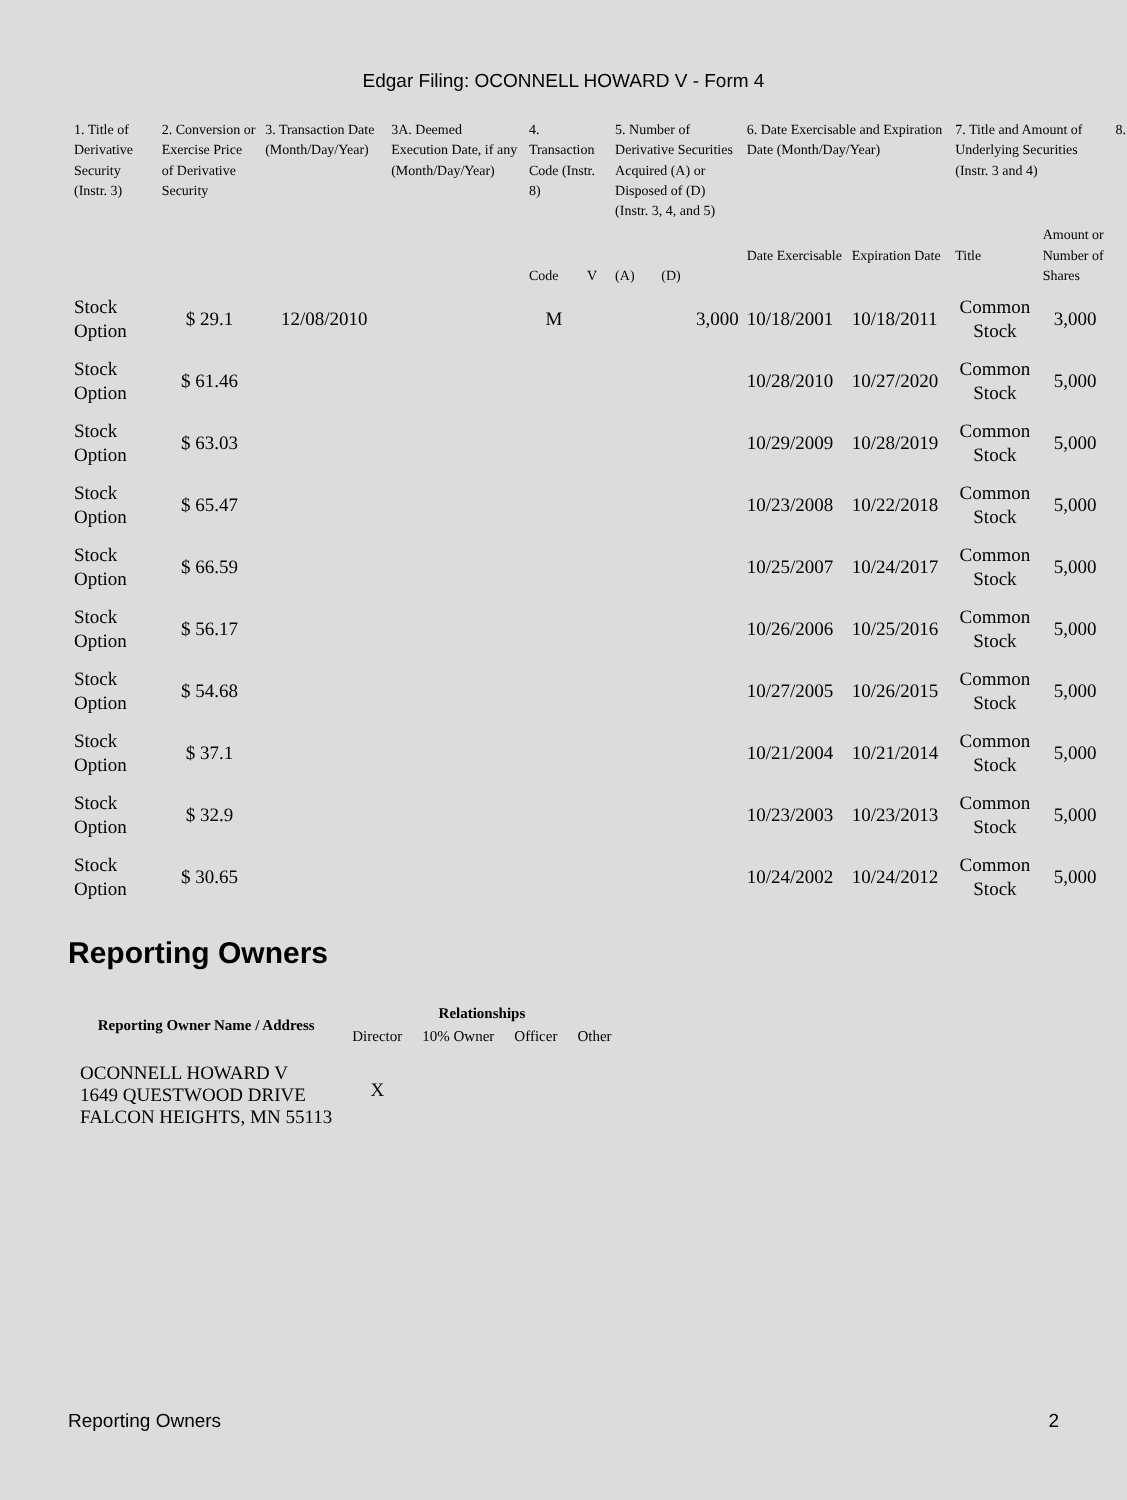Edgar Filing: OCONNELL HOWARD V - Form 4
| 1. Title of Derivative Security (Instr. 3) | 2. Conversion or Exercise Price of Derivative Security | 3. Transaction Date (Month/Day/Year) | 3A. Deemed Execution Date, if any (Month/Day/Year) | 4. Transaction Code (Instr. 8) | | 5. Number of Derivative Securities Acquired (A) or Disposed of (D) (Instr. 3, 4, and 5) | | 6. Date Exercisable and Expiration Date (Month/Day/Year) | | 7. Title and Amount of Underlying Securities (Instr. 3 and 4) | | 8. |
| --- | --- | --- | --- | --- | --- | --- | --- | --- | --- | --- | --- | --- |
| | | | | Code | V | (A) | (D) | Date Exercisable | Expiration Date | Title | Amount or Number of Shares | |
| Stock Option | $ 29.1 | 12/08/2010 | | M | | | 3,000 | 10/18/2001 | 10/18/2011 | Common Stock | 3,000 | |
| Stock Option | $ 61.46 | | | | | | | 10/28/2010 | 10/27/2020 | Common Stock | 5,000 | |
| Stock Option | $ 63.03 | | | | | | | 10/29/2009 | 10/28/2019 | Common Stock | 5,000 | |
| Stock Option | $ 65.47 | | | | | | | 10/23/2008 | 10/22/2018 | Common Stock | 5,000 | |
| Stock Option | $ 66.59 | | | | | | | 10/25/2007 | 10/24/2017 | Common Stock | 5,000 | |
| Stock Option | $ 56.17 | | | | | | | 10/26/2006 | 10/25/2016 | Common Stock | 5,000 | |
| Stock Option | $ 54.68 | | | | | | | 10/27/2005 | 10/26/2015 | Common Stock | 5,000 | |
| Stock Option | $ 37.1 | | | | | | | 10/21/2004 | 10/21/2014 | Common Stock | 5,000 | |
| Stock Option | $ 32.9 | | | | | | | 10/23/2003 | 10/23/2013 | Common Stock | 5,000 | |
| Stock Option | $ 30.65 | | | | | | | 10/24/2002 | 10/24/2012 | Common Stock | 5,000 | |
Reporting Owners
| Reporting Owner Name / Address | Relationships | | | |
| --- | --- | --- | --- | --- |
| | Director | 10% Owner | Officer | Other |
| OCONNELL HOWARD V 1649 QUESTWOOD DRIVE FALCON HEIGHTS, MN 55113 | X | | | |
Reporting Owners 2